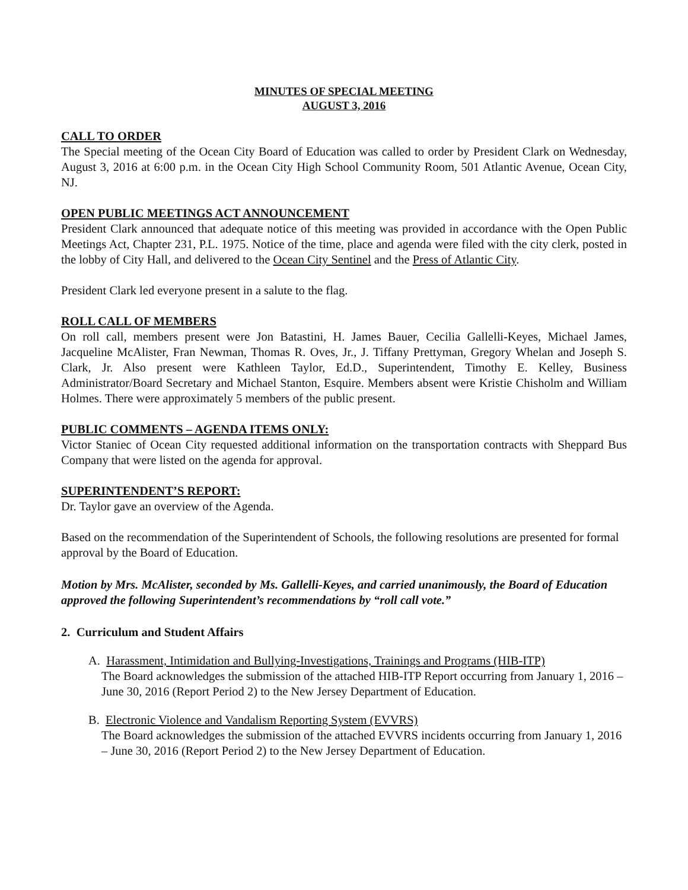MINUTES OF SPECIAL MEETING
AUGUST 3, 2016
CALL TO ORDER
The Special meeting of the Ocean City Board of Education was called to order by President Clark on Wednesday, August 3, 2016 at 6:00 p.m. in the Ocean City High School Community Room, 501 Atlantic Avenue, Ocean City, NJ.
OPEN PUBLIC MEETINGS ACT ANNOUNCEMENT
President Clark announced that adequate notice of this meeting was provided in accordance with the Open Public Meetings Act, Chapter 231, P.L. 1975. Notice of the time, place and agenda were filed with the city clerk, posted in the lobby of City Hall, and delivered to the Ocean City Sentinel and the Press of Atlantic City.
President Clark led everyone present in a salute to the flag.
ROLL CALL OF MEMBERS
On roll call, members present were Jon Batastini, H. James Bauer, Cecilia Gallelli-Keyes, Michael James, Jacqueline McAlister, Fran Newman, Thomas R. Oves, Jr., J. Tiffany Prettyman, Gregory Whelan and Joseph S. Clark, Jr. Also present were Kathleen Taylor, Ed.D., Superintendent, Timothy E. Kelley, Business Administrator/Board Secretary and Michael Stanton, Esquire. Members absent were Kristie Chisholm and William Holmes. There were approximately 5 members of the public present.
PUBLIC COMMENTS – AGENDA ITEMS ONLY:
Victor Staniec of Ocean City requested additional information on the transportation contracts with Sheppard Bus Company that were listed on the agenda for approval.
SUPERINTENDENT’S REPORT:
Dr. Taylor gave an overview of the Agenda.
Based on the recommendation of the Superintendent of Schools, the following resolutions are presented for formal approval by the Board of Education.
Motion by Mrs. McAlister, seconded by Ms. Gallelli-Keyes, and carried unanimously, the Board of Education approved the following Superintendent’s recommendations by “roll call vote.”
2. Curriculum and Student Affairs
A. Harassment, Intimidation and Bullying-Investigations, Trainings and Programs (HIB-ITP)
The Board acknowledges the submission of the attached HIB-ITP Report occurring from January 1, 2016 – June 30, 2016 (Report Period 2) to the New Jersey Department of Education.
B. Electronic Violence and Vandalism Reporting System (EVVRS)
The Board acknowledges the submission of the attached EVVRS incidents occurring from January 1, 2016 – June 30, 2016 (Report Period 2) to the New Jersey Department of Education.